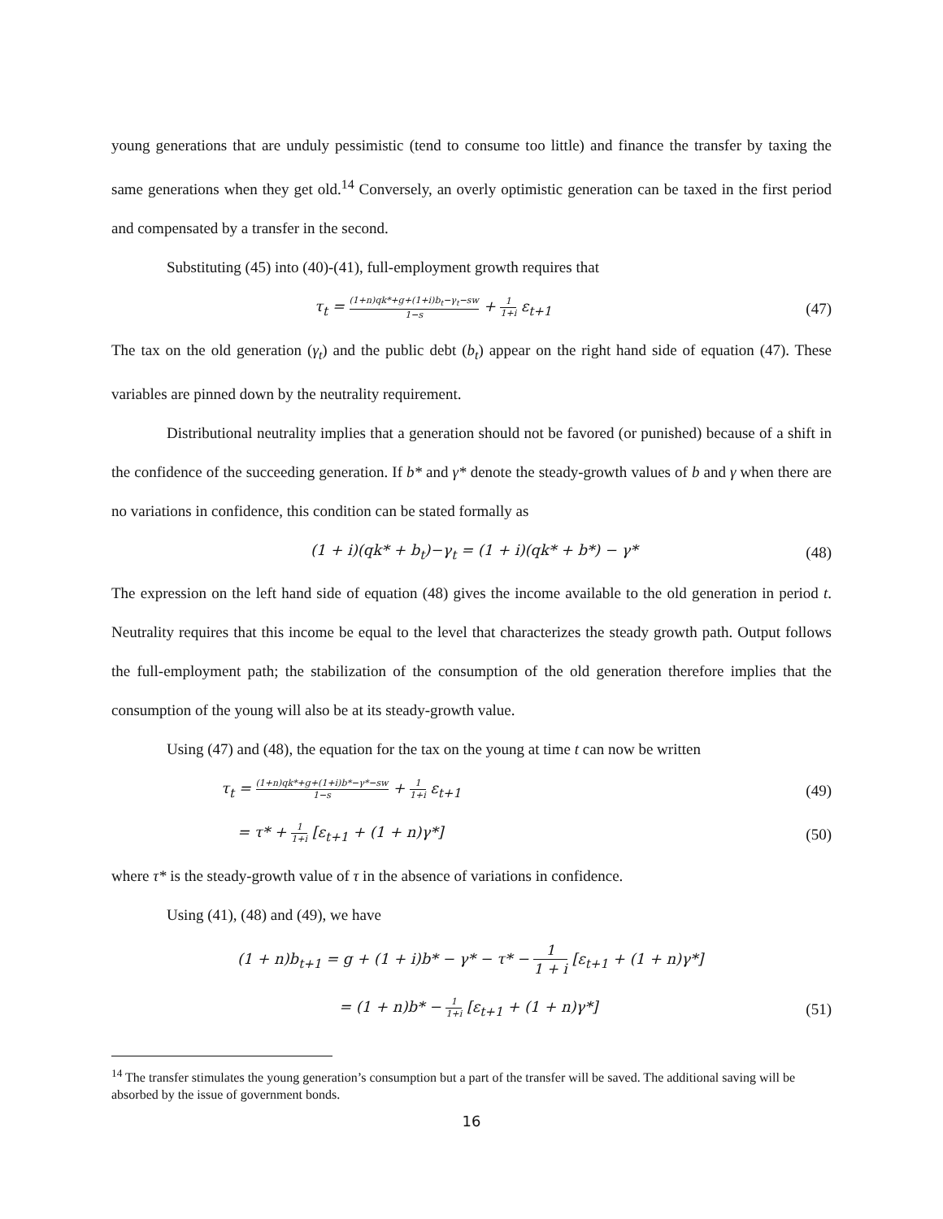young generations that are unduly pessimistic (tend to consume too little) and finance the transfer by taxing the same generations when they get old.<sup>14</sup> Conversely, an overly optimistic generation can be taxed in the first period and compensated by a transfer in the second.
Substituting (45) into (40)-(41), full-employment growth requires that
τ<sub>t</sub> = (1+n)qk*+g+(1+i)b<sub>t</sub>−γ<sub>t</sub>−sw 1−s + 1 1+i ε<sub>t+1</sub> (47)
The tax on the old generation (γ<sub>t</sub>) and the public debt (b<sub>t</sub>) appear on the right hand side of equation (47). These variables are pinned down by the neutrality requirement.
Distributional neutrality implies that a generation should not be favored (or punished) because of a shift in the confidence of the succeeding generation. If b* and γ* denote the steady-growth values of b and γ when there are no variations in confidence, this condition can be stated formally as
(1 + i)(qk* + b<sub>t</sub>)−γ<sub>t</sub> = (1 + i)(qk* + b*) − γ* (48)
The expression on the left hand side of equation (48) gives the income available to the old generation in period t. Neutrality requires that this income be equal to the level that characterizes the steady growth path. Output follows the full-employment path; the stabilization of the consumption of the old generation therefore implies that the consumption of the young will also be at its steady-growth value.
Using (47) and (48), the equation for the tax on the young at time t can now be written
τ<sub>t</sub> = (1+n)qk*+g+(1+i)b*−γ*−sw 1−s + 1 1+i ε<sub>t+1</sub> (49)
= τ* + 1 1+i [ε<sub>t+1</sub> + (1 + n)γ*] (50)
where τ* is the steady-growth value of τ in the absence of variations in confidence.
Using (41), (48) and (49), we have
(1 + n)b<sub>t+1</sub> = g + (1 + i)b* − γ* − τ* − 1 1 + i [ε<sub>t+1</sub> + (1 + n)γ*]
= (1 + n)b* − 1 1+i [ε<sub>t+1</sub> + (1 + n)γ*] (51)
<sup>14</sup> The transfer stimulates the young generation’s consumption but a part of the transfer will be saved. The additional saving will be absorbed by the issue of government bonds.
16